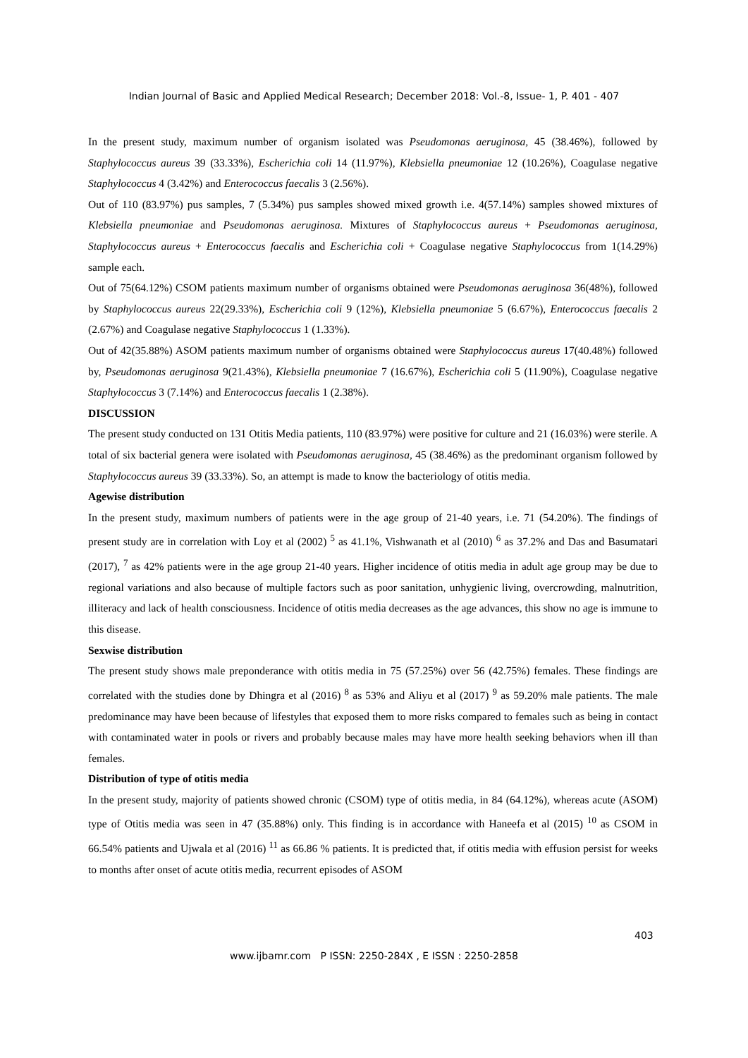Indian Journal of Basic and Applied Medical Research; December 2018: Vol.-8, Issue- 1, P. 401 - 407
In the present study, maximum number of organism isolated was Pseudomonas aeruginosa, 45 (38.46%), followed by Staphylococcus aureus 39 (33.33%), Escherichia coli 14 (11.97%), Klebsiella pneumoniae 12 (10.26%), Coagulase negative Staphylococcus 4 (3.42%) and Enterococcus faecalis 3 (2.56%).
Out of 110 (83.97%) pus samples, 7 (5.34%) pus samples showed mixed growth i.e. 4(57.14%) samples showed mixtures of Klebsiella pneumoniae and Pseudomonas aeruginosa. Mixtures of Staphylococcus aureus + Pseudomonas aeruginosa, Staphylococcus aureus + Enterococcus faecalis and Escherichia coli + Coagulase negative Staphylococcus from 1(14.29%) sample each.
Out of 75(64.12%) CSOM patients maximum number of organisms obtained were Pseudomonas aeruginosa 36(48%), followed by Staphylococcus aureus 22(29.33%), Escherichia coli 9 (12%), Klebsiella pneumoniae 5 (6.67%), Enterococcus faecalis 2 (2.67%) and Coagulase negative Staphylococcus 1 (1.33%).
Out of 42(35.88%) ASOM patients maximum number of organisms obtained were Staphylococcus aureus 17(40.48%) followed by, Pseudomonas aeruginosa 9(21.43%), Klebsiella pneumoniae 7 (16.67%), Escherichia coli 5 (11.90%), Coagulase negative Staphylococcus 3 (7.14%) and Enterococcus faecalis 1 (2.38%).
DISCUSSION
The present study conducted on 131 Otitis Media patients, 110 (83.97%) were positive for culture and 21 (16.03%) were sterile. A total of six bacterial genera were isolated with Pseudomonas aeruginosa, 45 (38.46%) as the predominant organism followed by Staphylococcus aureus 39 (33.33%). So, an attempt is made to know the bacteriology of otitis media.
Agewise distribution
In the present study, maximum numbers of patients were in the age group of 21-40 years, i.e. 71 (54.20%). The findings of present study are in correlation with Loy et al (2002) <sup>5</sup> as 41.1%, Vishwanath et al (2010) <sup>6</sup> as 37.2% and Das and Basumatari (2017), <sup>7</sup> as 42% patients were in the age group 21-40 years. Higher incidence of otitis media in adult age group may be due to regional variations and also because of multiple factors such as poor sanitation, unhygienic living, overcrowding, malnutrition, illiteracy and lack of health consciousness. Incidence of otitis media decreases as the age advances, this show no age is immune to this disease.
Sexwise distribution
The present study shows male preponderance with otitis media in 75 (57.25%) over 56 (42.75%) females. These findings are correlated with the studies done by Dhingra et al (2016) <sup>8</sup> as 53% and Aliyu et al (2017) <sup>9</sup> as 59.20% male patients. The male predominance may have been because of lifestyles that exposed them to more risks compared to females such as being in contact with contaminated water in pools or rivers and probably because males may have more health seeking behaviors when ill than females.
Distribution of type of otitis media
In the present study, majority of patients showed chronic (CSOM) type of otitis media, in 84 (64.12%), whereas acute (ASOM) type of Otitis media was seen in 47 (35.88%) only. This finding is in accordance with Haneefa et al (2015) <sup>10</sup> as CSOM in 66.54% patients and Ujwala et al (2016) <sup>11</sup> as 66.86 % patients. It is predicted that, if otitis media with effusion persist for weeks to months after onset of acute otitis media, recurrent episodes of ASOM
403
www.ijbamr.com P ISSN: 2250-284X , E ISSN : 2250-2858